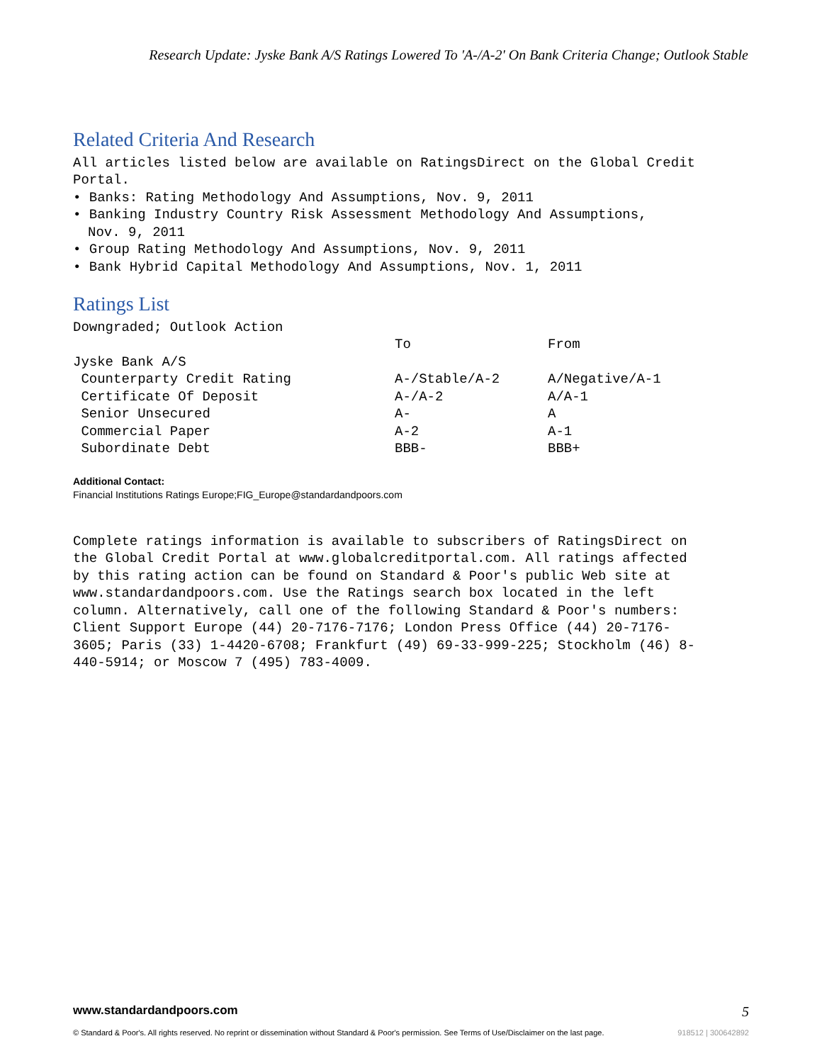Research Update: Jyske Bank A/S Ratings Lowered To 'A-/A-2' On Bank Criteria Change; Outlook Stable
Related Criteria And Research
All articles listed below are available on RatingsDirect on the Global Credit Portal.
• Banks: Rating Methodology And Assumptions, Nov. 9, 2011
• Banking Industry Country Risk Assessment Methodology And Assumptions,
Nov. 9, 2011
• Group Rating Methodology And Assumptions, Nov. 9, 2011
• Bank Hybrid Capital Methodology And Assumptions, Nov. 1, 2011
Ratings List
| Downgraded; Outlook Action | | |
| | To | From |
| Jyske Bank A/S | | |
| Counterparty Credit Rating | A-/Stable/A-2 | A/Negative/A-1 |
| Certificate Of Deposit | A-/A-2 | A/A-1 |
| Senior Unsecured | A- | A |
| Commercial Paper | A-2 | A-1 |
| Subordinate Debt | BBB- | BBB+ |
Additional Contact:
Financial Institutions Ratings Europe;FIG_Europe@standardandpoors.com
Complete ratings information is available to subscribers of RatingsDirect on the Global Credit Portal at www.globalcreditportal.com. All ratings affected by this rating action can be found on Standard & Poor's public Web site at www.standardandpoors.com. Use the Ratings search box located in the left column. Alternatively, call one of the following Standard & Poor's numbers: Client Support Europe (44) 20-7176-7176; London Press Office (44) 20-7176-3605; Paris (33) 1-4420-6708; Frankfurt (49) 69-33-999-225; Stockholm (46) 8-440-5914; or Moscow 7 (495) 783-4009.
www.standardandpoors.com 5
© Standard & Poor's. All rights reserved. No reprint or dissemination without Standard & Poor's permission. See Terms of Use/Disclaimer on the last page. 918512 | 300642892